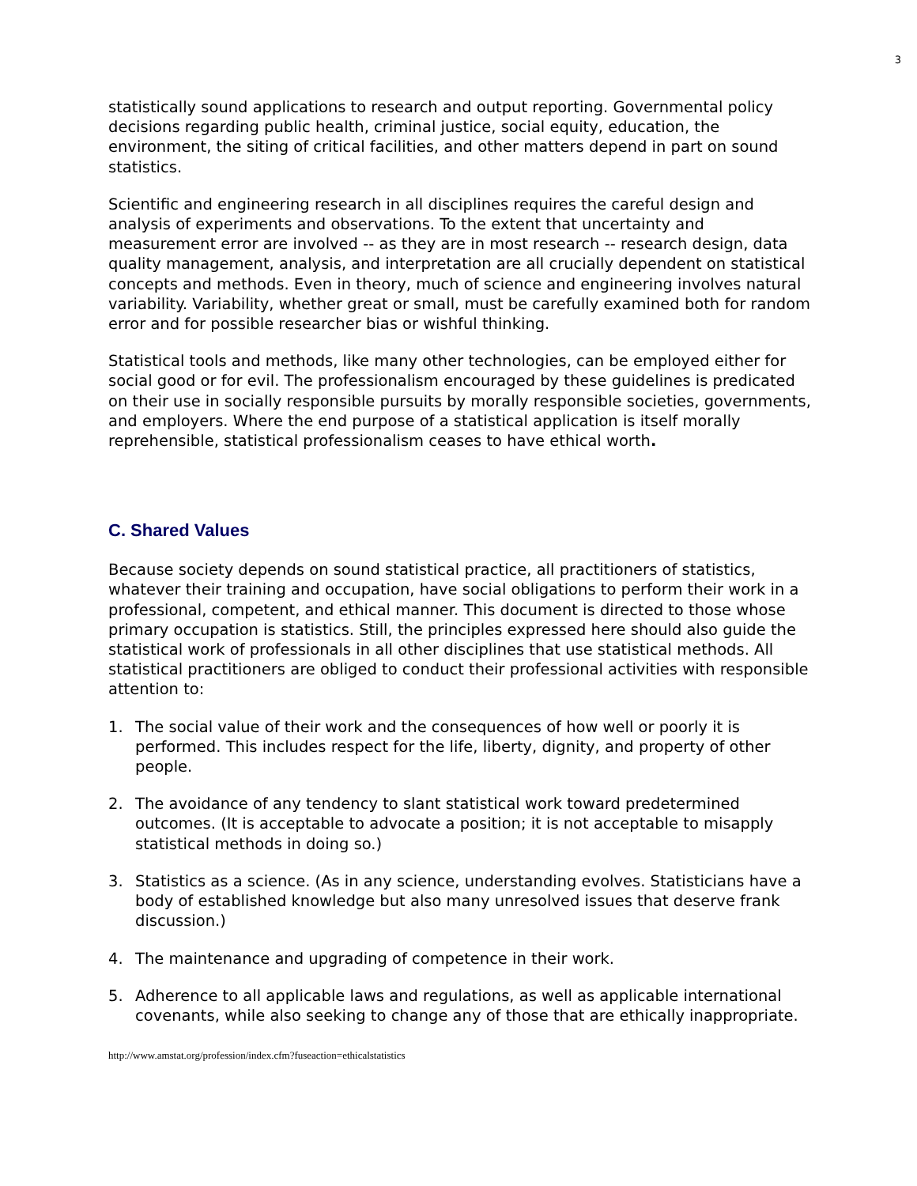3
statistically sound applications to research and output reporting. Governmental policy decisions regarding public health, criminal justice, social equity, education, the environment, the siting of critical facilities, and other matters depend in part on sound statistics.
Scientific and engineering research in all disciplines requires the careful design and analysis of experiments and observations. To the extent that uncertainty and measurement error are involved -- as they are in most research -- research design, data quality management, analysis, and interpretation are all crucially dependent on statistical concepts and methods. Even in theory, much of science and engineering involves natural variability. Variability, whether great or small, must be carefully examined both for random error and for possible researcher bias or wishful thinking.
Statistical tools and methods, like many other technologies, can be employed either for social good or for evil. The professionalism encouraged by these guidelines is predicated on their use in socially responsible pursuits by morally responsible societies, governments, and employers. Where the end purpose of a statistical application is itself morally reprehensible, statistical professionalism ceases to have ethical worth.
C. Shared Values
Because society depends on sound statistical practice, all practitioners of statistics, whatever their training and occupation, have social obligations to perform their work in a professional, competent, and ethical manner. This document is directed to those whose primary occupation is statistics. Still, the principles expressed here should also guide the statistical work of professionals in all other disciplines that use statistical methods. All statistical practitioners are obliged to conduct their professional activities with responsible attention to:
1. The social value of their work and the consequences of how well or poorly it is performed. This includes respect for the life, liberty, dignity, and property of other people.
2. The avoidance of any tendency to slant statistical work toward predetermined outcomes. (It is acceptable to advocate a position; it is not acceptable to misapply statistical methods in doing so.)
3. Statistics as a science. (As in any science, understanding evolves. Statisticians have a body of established knowledge but also many unresolved issues that deserve frank discussion.)
4. The maintenance and upgrading of competence in their work.
5. Adherence to all applicable laws and regulations, as well as applicable international covenants, while also seeking to change any of those that are ethically inappropriate.
http://www.amstat.org/profession/index.cfm?fuseaction=ethicalstatistics